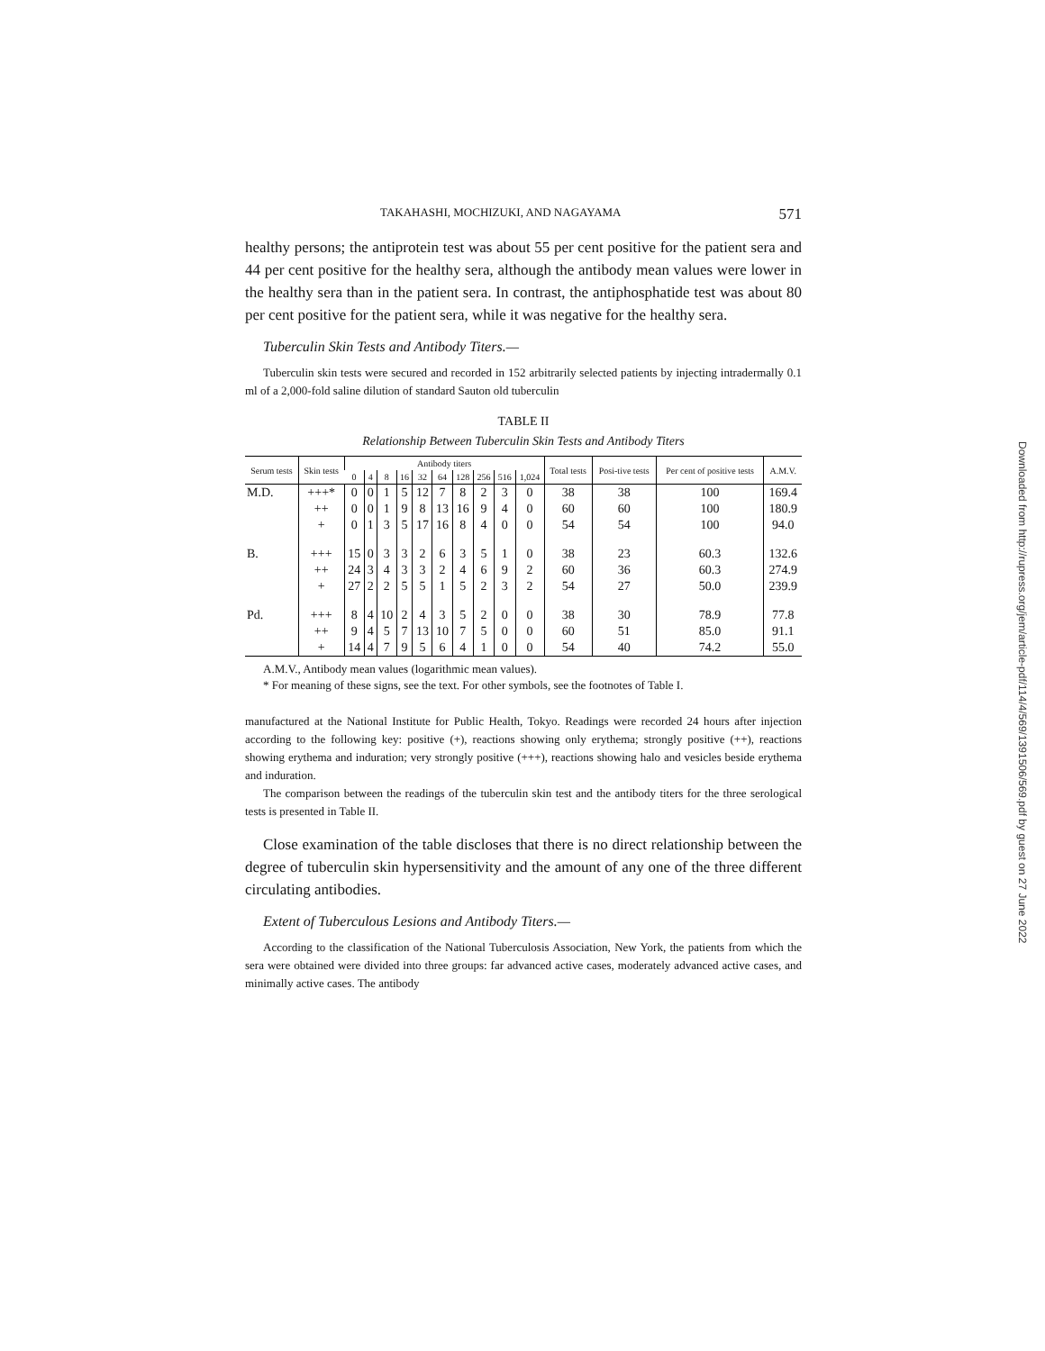TAKAHASHI, MOCHIZUKI, AND NAGAYAMA 571
healthy persons; the antiprotein test was about 55 per cent positive for the patient sera and 44 per cent positive for the healthy sera, although the antibody mean values were lower in the healthy sera than in the patient sera. In contrast, the antiphosphatide test was about 80 per cent positive for the patient sera, while it was negative for the healthy sera.
Tuberculin Skin Tests and Antibody Titers.—
Tuberculin skin tests were secured and recorded in 152 arbitrarily selected patients by injecting intradermally 0.1 ml of a 2,000-fold saline dilution of standard Sauton old tuberculin
TABLE II
Relationship Between Tuberculin Skin Tests and Antibody Titers
| Serum tests | Skin tests | Antibody titers | | | | | | | | | | Total tests | Posi-tive tests | Per cent of positive tests | A.M.V. |
| --- | --- | --- | --- | --- | --- | --- | --- | --- | --- | --- | --- | --- | --- | --- | --- |
| | | 0 | 4 | 8 | 16 | 32 | 64 | 128 | 256 | 516 | 1,024 | | | | |
| M.D. | +++* | 0 | 0 | 1 | 5 | 12 | 7 | 8 | 2 | 3 | 0 | 38 | 38 | 100 | 169.4 |
| | ++ | 0 | 0 | 1 | 9 | 8 | 13 | 16 | 9 | 4 | 0 | 60 | 60 | 100 | 180.9 |
| | + | 0 | 1 | 3 | 5 | 17 | 16 | 8 | 4 | 0 | 0 | 54 | 54 | 100 | 94.0 |
| B. | +++ | 15 | 0 | 3 | 3 | 2 | 6 | 3 | 5 | 1 | 0 | 38 | 23 | 60.3 | 132.6 |
| | ++ | 24 | 3 | 4 | 3 | 3 | 2 | 4 | 6 | 9 | 2 | 60 | 36 | 60.3 | 274.9 |
| | + | 27 | 2 | 2 | 5 | 5 | 1 | 5 | 2 | 3 | 2 | 54 | 27 | 50.0 | 239.9 |
| Pd. | +++ | 8 | 4 | 10 | 2 | 4 | 3 | 5 | 2 | 0 | 0 | 38 | 30 | 78.9 | 77.8 |
| | ++ | 9 | 4 | 5 | 7 | 13 | 10 | 7 | 5 | 0 | 0 | 60 | 51 | 85.0 | 91.1 |
| | + | 14 | 4 | 7 | 9 | 5 | 6 | 4 | 1 | 0 | 0 | 54 | 40 | 74.2 | 55.0 |
A.M.V., Antibody mean values (logarithmic mean values).
* For meaning of these signs, see the text. For other symbols, see the footnotes of Table I.
manufactured at the National Institute for Public Health, Tokyo. Readings were recorded 24 hours after injection according to the following key: positive (+), reactions showing only erythema; strongly positive (++), reactions showing erythema and induration; very strongly positive (+++), reactions showing halo and vesicles beside erythema and induration.
The comparison between the readings of the tuberculin skin test and the antibody titers for the three serological tests is presented in Table II.
Close examination of the table discloses that there is no direct relationship between the degree of tuberculin skin hypersensitivity and the amount of any one of the three different circulating antibodies.
Extent of Tuberculous Lesions and Antibody Titers.—
According to the classification of the National Tuberculosis Association, New York, the patients from which the sera were obtained were divided into three groups: far advanced active cases, moderately advanced active cases, and minimally active cases. The antibody
Downloaded from http://rupress.org/jem/article-pdf/114/4/569/1391506/569.pdf by guest on 27 June 2022